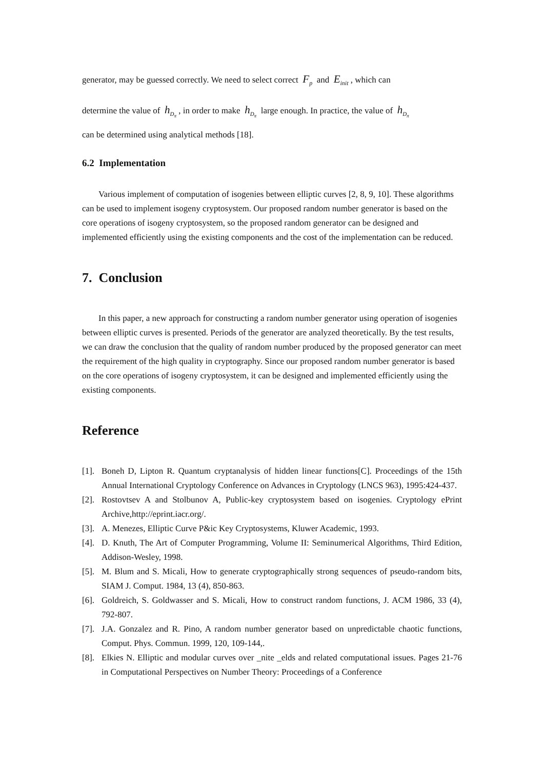generator, may be guessed correctly. We need to select correct F<sub>p</sub> and E<sub>init</sub> , which can
determine the value of h<sub>D<sub>π</sub></sub> , in order to make h<sub>D<sub>π</sub></sub> large enough. In practice, the value of h<sub>D<sub>π</sub></sub>
can be determined using analytical methods [18].
6.2 Implementation
Various implement of computation of isogenies between elliptic curves [2, 8, 9, 10]. These algorithms can be used to implement isogeny cryptosystem. Our proposed random number generator is based on the core operations of isogeny cryptosystem, so the proposed random generator can be designed and implemented efficiently using the existing components and the cost of the implementation can be reduced.
7. Conclusion
In this paper, a new approach for constructing a random number generator using operation of isogenies between elliptic curves is presented. Periods of the generator are analyzed theoretically. By the test results, we can draw the conclusion that the quality of random number produced by the proposed generator can meet the requirement of the high quality in cryptography. Since our proposed random number generator is based on the core operations of isogeny cryptosystem, it can be designed and implemented efficiently using the existing components.
Reference
[1]. Boneh D, Lipton R. Quantum cryptanalysis of hidden linear functions[C]. Proceedings of the 15th Annual International Cryptology Conference on Advances in Cryptology (LNCS 963), 1995:424-437.
[2]. Rostovtsev A and Stolbunov A, Public-key cryptosystem based on isogenies. Cryptology ePrint Archive,http://eprint.iacr.org/.
[3]. A. Menezes, Elliptic Curve P&ic Key Cryptosystems, Kluwer Academic, 1993.
[4]. D. Knuth, The Art of Computer Programming, Volume II: Seminumerical Algorithms, Third Edition, Addison-Wesley, 1998.
[5]. M. Blum and S. Micali, How to generate cryptographically strong sequences of pseudo-random bits, SIAM J. Comput. 1984, 13 (4), 850-863.
[6]. Goldreich, S. Goldwasser and S. Micali, How to construct random functions, J. ACM 1986, 33 (4), 792-807.
[7]. J.A. Gonzalez and R. Pino, A random number generator based on unpredictable chaotic functions, Comput. Phys. Commun. 1999, 120, 109-144,.
[8]. Elkies N. Elliptic and modular curves over _nite _elds and related computational issues. Pages 21-76 in Computational Perspectives on Number Theory: Proceedings of a Conference